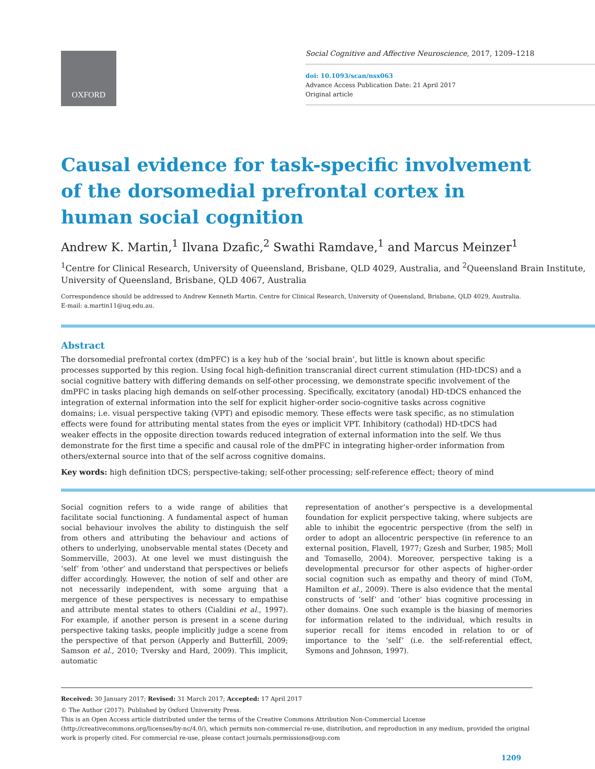OXFORD
Social Cognitive and Affective Neuroscience, 2017, 1209–1218
doi: 10.1093/scan/nsx063
Advance Access Publication Date: 21 April 2017
Original article
Causal evidence for task-specific involvement of the dorsomedial prefrontal cortex in human social cognition
Andrew K. Martin,<sup>1</sup> Ilvana Dzafic,<sup>2</sup> Swathi Ramdave,<sup>1</sup> and Marcus Meinzer<sup>1</sup>
<sup>1</sup> Centre for Clinical Research, University of Queensland, Brisbane, QLD 4029, Australia, and <sup>2</sup>Queensland Brain Institute, University of Queensland, Brisbane, QLD 4067, Australia
Correspondence should be addressed to Andrew Kenneth Martin. Centre for Clinical Research, University of Queensland, Brisbane, QLD 4029, Australia.
E-mail: a.martin11@uq.edu.au.
Abstract
The dorsomedial prefrontal cortex (dmPFC) is a key hub of the ‘social brain’, but little is known about specific processes supported by this region. Using focal high-definition transcranial direct current stimulation (HD-tDCS) and a social cognitive battery with differing demands on self-other processing, we demonstrate specific involvement of the dmPFC in tasks placing high demands on self-other processing. Specifically, excitatory (anodal) HD-tDCS enhanced the integration of external information into the self for explicit higher-order socio-cognitive tasks across cognitive domains; i.e. visual perspective taking (VPT) and episodic memory. These effects were task specific, as no stimulation effects were found for attributing mental states from the eyes or implicit VPT. Inhibitory (cathodal) HD-tDCS had weaker effects in the opposite direction towards reduced integration of external information into the self. We thus demonstrate for the first time a specific and causal role of the dmPFC in integrating higher-order information from others/external source into that of the self across cognitive domains.
Key words: high definition tDCS; perspective-taking; self-other processing; self-reference effect; theory of mind
Social cognition refers to a wide range of abilities that facilitate social functioning. A fundamental aspect of human social behaviour involves the ability to distinguish the self from others and attributing the behaviour and actions of others to underlying, unobservable mental states (Decety and Sommerville, 2003). At one level we must distinguish the ‘self’ from ‘other’ and understand that perspectives or beliefs differ accordingly. However, the notion of self and other are not necessarily independent, with some arguing that a mergence of these perspectives is necessary to empathise and attribute mental states to others (Cialdini et al., 1997). For example, if another person is present in a scene during perspective taking tasks, people implicitly judge a scene from the perspective of that person (Apperly and Butterfill, 2009; Samson et al., 2010; Tversky and Hard, 2009). This implicit, automatic
representation of another’s perspective is a developmental foundation for explicit perspective taking, where subjects are able to inhibit the egocentric perspective (from the self) in order to adopt an allocentric perspective (in reference to an external position, Flavell, 1977; Gzesh and Surber, 1985; Moll and Tomasello, 2004). Moreover, perspective taking is a developmental precursor for other aspects of higher-order social cognition such as empathy and theory of mind (ToM, Hamilton et al., 2009). There is also evidence that the mental constructs of ‘self’ and ‘other’ bias cognitive processing in other domains. One such example is the biasing of memories for information related to the individual, which results in superior recall for items encoded in relation to or of importance to the ‘self’ (i.e. the self-referential effect, Symons and Johnson, 1997).
Received: 30 January 2017; Revised: 31 March 2017; Accepted: 17 April 2017
© The Author (2017). Published by Oxford University Press.
This is an Open Access article distributed under the terms of the Creative Commons Attribution Non-Commercial License (http://creativecommons.org/licenses/by-nc/4.0/), which permits non-commercial re-use, distribution, and reproduction in any medium, provided the original work is properly cited. For commercial re-use, please contact journals.permissions@oup.com
1209